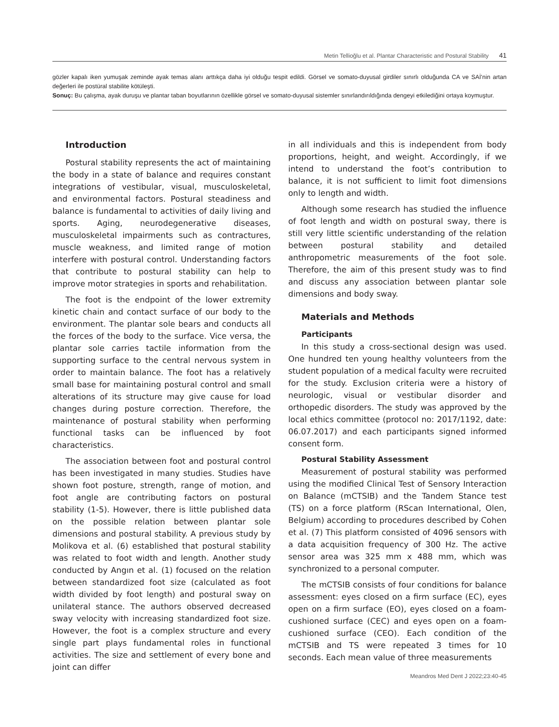Metin Tellioğlu et al. Plantar Characteristic and Postural Stability 41
gözler kapalı iken yumuşak zeminde ayak temas alanı arttıkça daha iyi olduğu tespit edildi. Görsel ve somato-duyusal girdiler sınırlı olduğunda CA ve SAİ'nin artan değerleri ile postüral stabilite kötüleşti.
Sonuç: Bu çalışma, ayak duruşu ve plantar taban boyutlarının özellikle görsel ve somato-duyusal sistemler sınırlandırıldığında dengeyi etkilediğini ortaya koymuştur.
Introduction
Postural stability represents the act of maintaining the body in a state of balance and requires constant integrations of vestibular, visual, musculoskeletal, and environmental factors. Postural steadiness and balance is fundamental to activities of daily living and sports. Aging, neurodegenerative diseases, musculoskeletal impairments such as contractures, muscle weakness, and limited range of motion interfere with postural control. Understanding factors that contribute to postural stability can help to improve motor strategies in sports and rehabilitation.
The foot is the endpoint of the lower extremity kinetic chain and contact surface of our body to the environment. The plantar sole bears and conducts all the forces of the body to the surface. Vice versa, the plantar sole carries tactile information from the supporting surface to the central nervous system in order to maintain balance. The foot has a relatively small base for maintaining postural control and small alterations of its structure may give cause for load changes during posture correction. Therefore, the maintenance of postural stability when performing functional tasks can be influenced by foot characteristics.
The association between foot and postural control has been investigated in many studies. Studies have shown foot posture, strength, range of motion, and foot angle are contributing factors on postural stability (1-5). However, there is little published data on the possible relation between plantar sole dimensions and postural stability. A previous study by Molikova et al. (6) established that postural stability was related to foot width and length. Another study conducted by Angın et al. (1) focused on the relation between standardized foot size (calculated as foot width divided by foot length) and postural sway on unilateral stance. The authors observed decreased sway velocity with increasing standardized foot size. However, the foot is a complex structure and every single part plays fundamental roles in functional activities. The size and settlement of every bone and joint can differ
in all individuals and this is independent from body proportions, height, and weight. Accordingly, if we intend to understand the foot’s contribution to balance, it is not sufficient to limit foot dimensions only to length and width.
Although some research has studied the influence of foot length and width on postural sway, there is still very little scientific understanding of the relation between postural stability and detailed anthropometric measurements of the foot sole. Therefore, the aim of this present study was to find and discuss any association between plantar sole dimensions and body sway.
Materials and Methods
Participants
In this study a cross-sectional design was used. One hundred ten young healthy volunteers from the student population of a medical faculty were recruited for the study. Exclusion criteria were a history of neurologic, visual or vestibular disorder and orthopedic disorders. The study was approved by the local ethics committee (protocol no: 2017/1192, date: 06.07.2017) and each participants signed informed consent form.
Postural Stability Assessment
Measurement of postural stability was performed using the modified Clinical Test of Sensory Interaction on Balance (mCTSIB) and the Tandem Stance test (TS) on a force platform (RScan International, Olen, Belgium) according to procedures described by Cohen et al. (7) This platform consisted of 4096 sensors with a data acquisition frequency of 300 Hz. The active sensor area was 325 mm x 488 mm, which was synchronized to a personal computer.
The mCTSIB consists of four conditions for balance assessment: eyes closed on a firm surface (EC), eyes open on a firm surface (EO), eyes closed on a foam-cushioned surface (CEC) and eyes open on a foam-cushioned surface (CEO). Each condition of the mCTSIB and TS were repeated 3 times for 10 seconds. Each mean value of three measurements
Meandros Med Dent J 2022;23:40-45